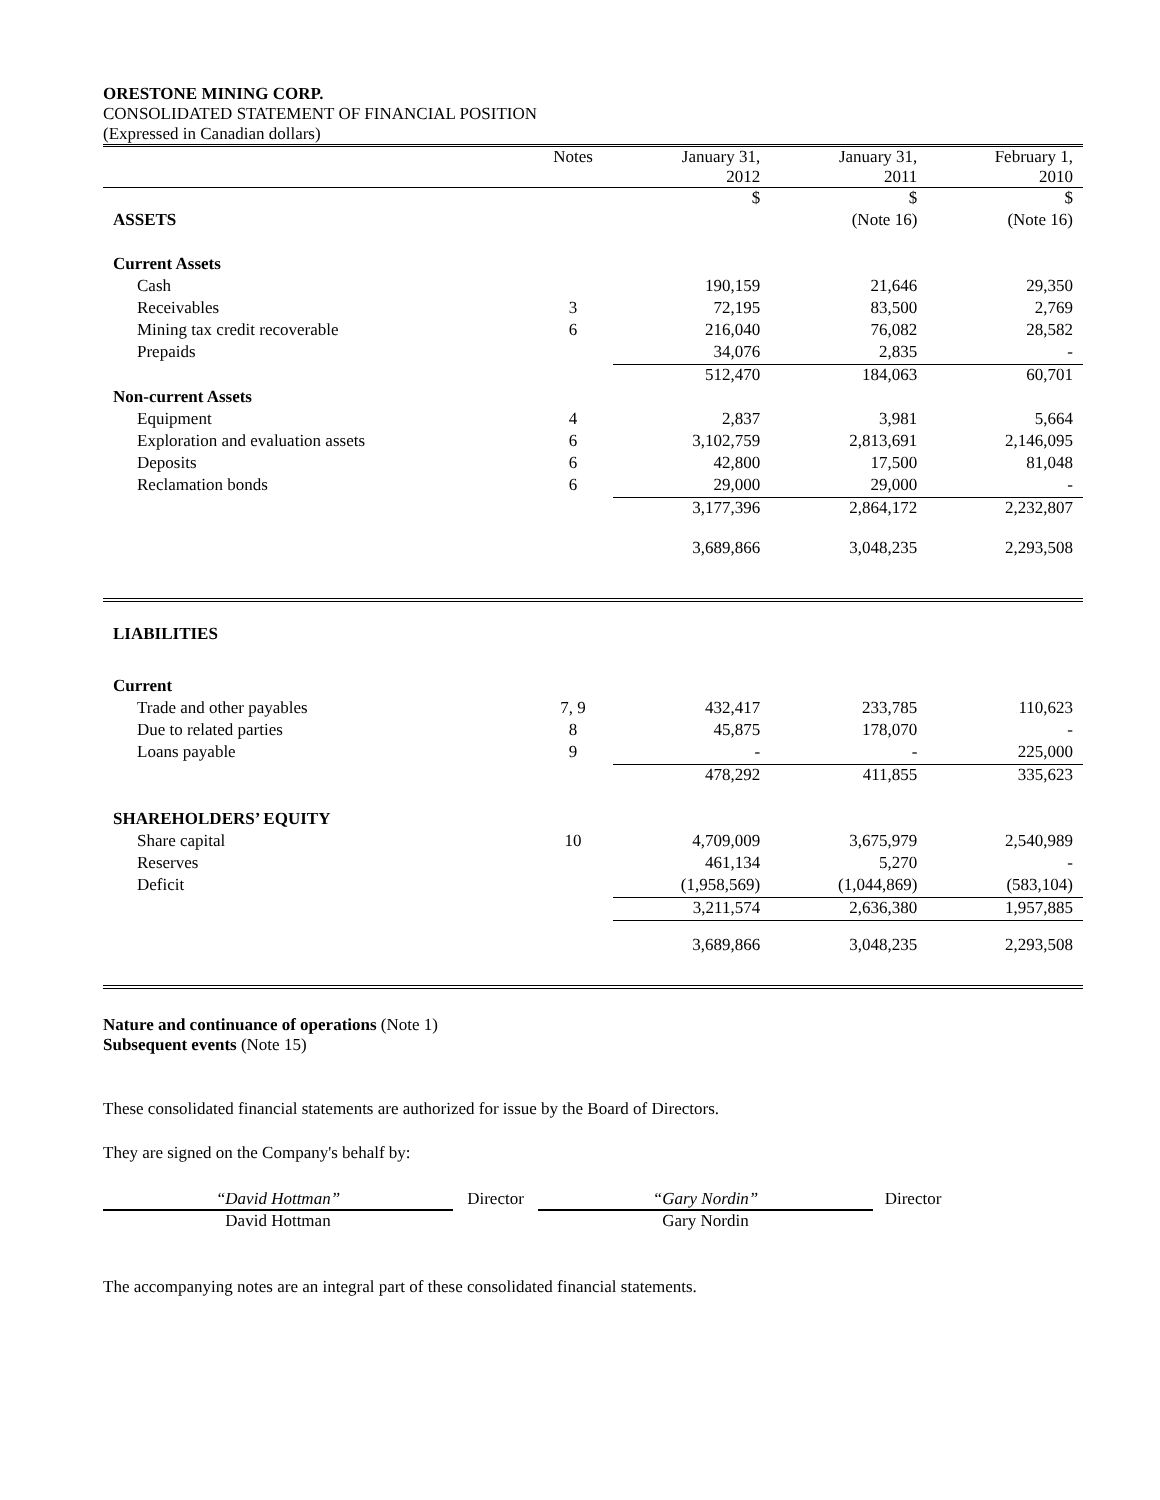ORESTONE MINING CORP.
CONSOLIDATED STATEMENT OF FINANCIAL POSITION
(Expressed in Canadian dollars)
| | Notes | January 31, 2012 | January 31, 2011 | February 1, 2010 |
| | | $ | $ | $ |
| ASSETS | | | (Note 16) | (Note 16) |
| Current Assets | | | | |
| Cash | | 190,159 | 21,646 | 29,350 |
| Receivables | 3 | 72,195 | 83,500 | 2,769 |
| Mining tax credit recoverable | 6 | 216,040 | 76,082 | 28,582 |
| Prepaids | | 34,076 | 2,835 | - |
| | | 512,470 | 184,063 | 60,701 |
| Non-current Assets | | | | |
| Equipment | 4 | 2,837 | 3,981 | 5,664 |
| Exploration and evaluation assets | 6 | 3,102,759 | 2,813,691 | 2,146,095 |
| Deposits | 6 | 42,800 | 17,500 | 81,048 |
| Reclamation bonds | 6 | 29,000 | 29,000 | - |
| | | 3,177,396 | 2,864,172 | 2,232,807 |
| | | 3,689,866 | 3,048,235 | 2,293,508 |
| LIABILITIES | | | | |
| Current | | | | |
| Trade and other payables | 7, 9 | 432,417 | 233,785 | 110,623 |
| Due to related parties | 8 | 45,875 | 178,070 | - |
| Loans payable | 9 | - | - | 225,000 |
| | | 478,292 | 411,855 | 335,623 |
| SHAREHOLDERS’ EQUITY | | | | |
| Share capital | 10 | 4,709,009 | 3,675,979 | 2,540,989 |
| Reserves | | 461,134 | 5,270 | - |
| Deficit | | (1,958,569) | (1,044,869) | (583,104) |
| | | 3,211,574 | 2,636,380 | 1,957,885 |
| | | 3,689,866 | 3,048,235 | 2,293,508 |
Nature and continuance of operations (Note 1)
Subsequent events (Note 15)
These consolidated financial statements are authorized for issue by the Board of Directors.
They are signed on the Company's behalf by:
“David Hottman”
David Hottman
Director “Gary Nordin”
Gary Nordin
Director
The accompanying notes are an integral part of these consolidated financial statements.